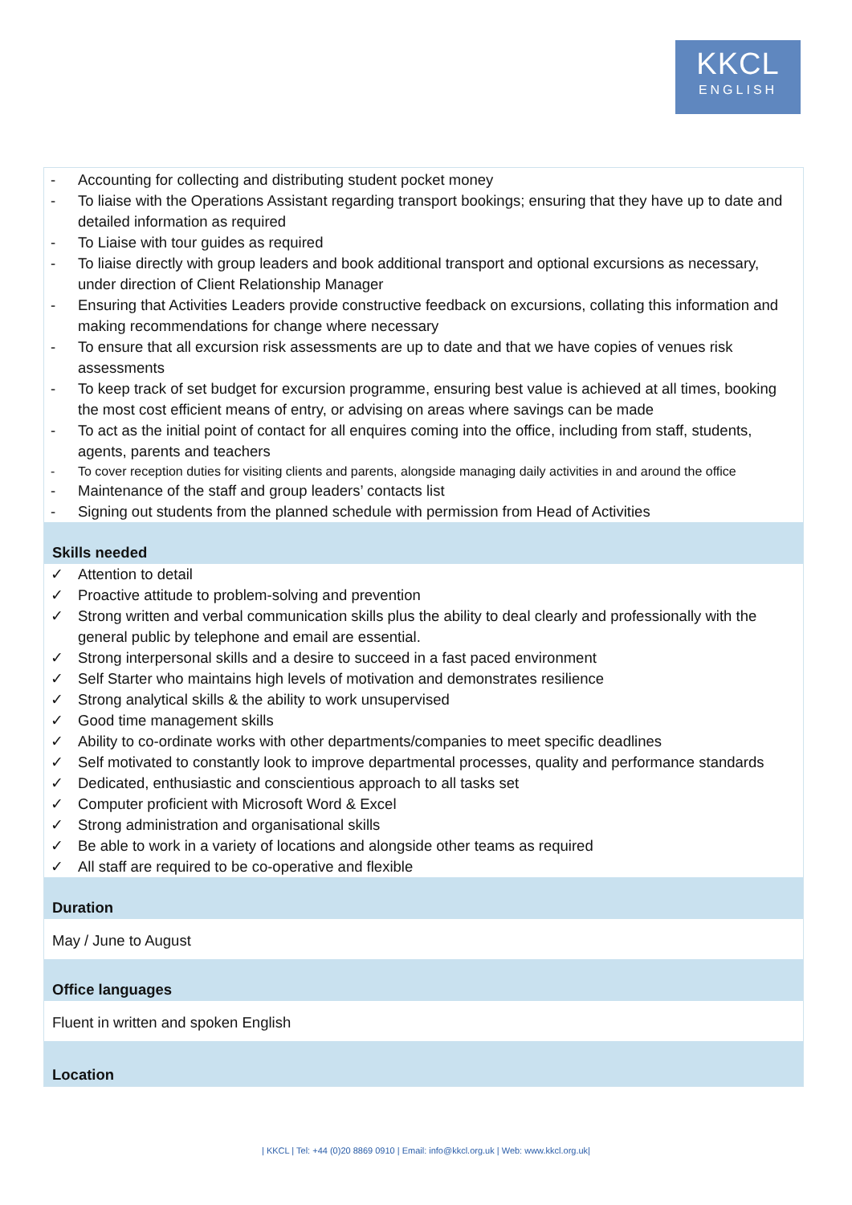KKCL
ENGLISH
- Accounting for collecting and distributing student pocket money
- To liaise with the Operations Assistant regarding transport bookings; ensuring that they have up to date and detailed information as required
- To Liaise with tour guides as required
- To liaise directly with group leaders and book additional transport and optional excursions as necessary, under direction of Client Relationship Manager
- Ensuring that Activities Leaders provide constructive feedback on excursions, collating this information and making recommendations for change where necessary
- To ensure that all excursion risk assessments are up to date and that we have copies of venues risk assessments
- To keep track of set budget for excursion programme, ensuring best value is achieved at all times, booking the most cost efficient means of entry, or advising on areas where savings can be made
- To act as the initial point of contact for all enquires coming into the office, including from staff, students, agents, parents and teachers
- To cover reception duties for visiting clients and parents, alongside managing daily activities in and around the office
- Maintenance of the staff and group leaders’ contacts list
- Signing out students from the planned schedule with permission from Head of Activities
Skills needed
✓ Attention to detail
✓ Proactive attitude to problem-solving and prevention
✓ Strong written and verbal communication skills plus the ability to deal clearly and professionally with the general public by telephone and email are essential.
✓ Strong interpersonal skills and a desire to succeed in a fast paced environment
✓ Self Starter who maintains high levels of motivation and demonstrates resilience
✓ Strong analytical skills & the ability to work unsupervised
✓ Good time management skills
✓ Ability to co-ordinate works with other departments/companies to meet specific deadlines
✓ Self motivated to constantly look to improve departmental processes, quality and performance standards
✓ Dedicated, enthusiastic and conscientious approach to all tasks set
✓ Computer proficient with Microsoft Word & Excel
✓ Strong administration and organisational skills
✓ Be able to work in a variety of locations and alongside other teams as required
✓ All staff are required to be co-operative and flexible
Duration
May / June to August
Office languages
Fluent in written and spoken English
Location
| KKCL | Tel: +44 (0)20 8869 0910 | Email: info@kkcl.org.uk | Web: www.kkcl.org.uk|